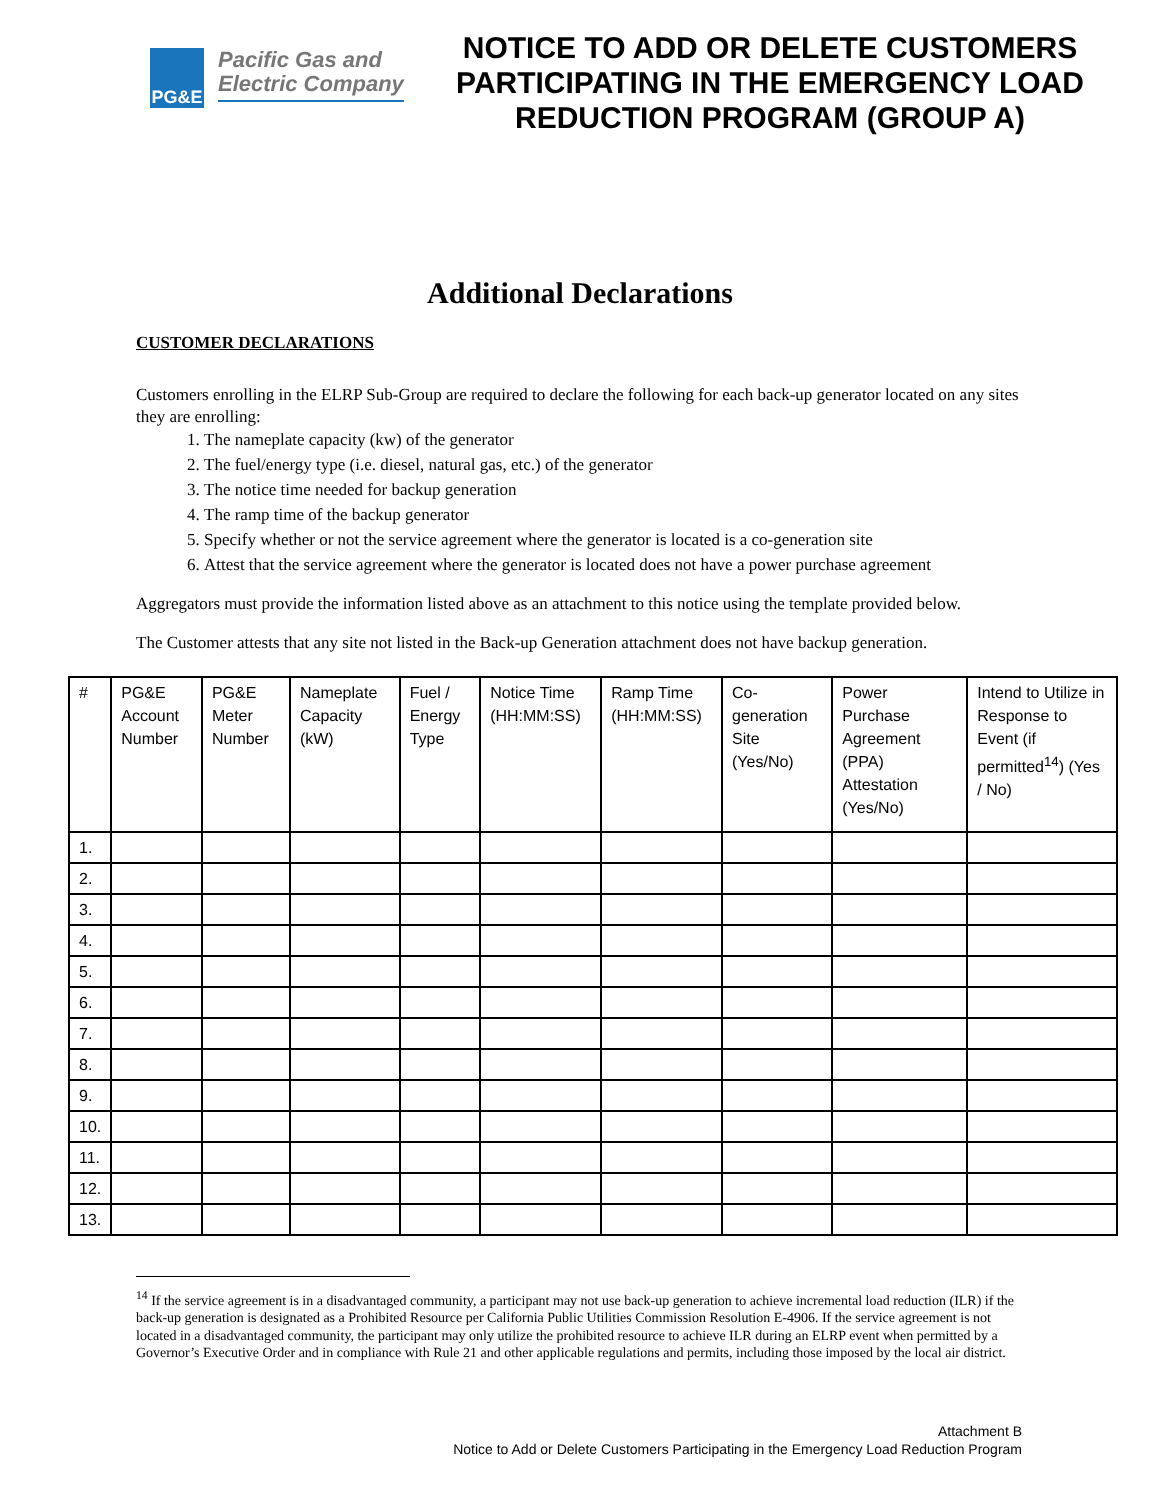PG&E
Pacific Gas and
Electric Company
NOTICE TO ADD OR DELETE CUSTOMERS PARTICIPATING IN THE EMERGENCY LOAD REDUCTION PROGRAM (GROUP A)
Additional Declarations
CUSTOMER DECLARATIONS
Customers enrolling in the ELRP Sub-Group are required to declare the following for each back-up generator located on any sites they are enrolling:
1. The nameplate capacity (kw) of the generator
2. The fuel/energy type (i.e. diesel, natural gas, etc.) of the generator
3. The notice time needed for backup generation
4. The ramp time of the backup generator
5. Specify whether or not the service agreement where the generator is located is a co-generation site
6. Attest that the service agreement where the generator is located does not have a power purchase agreement
Aggregators must provide the information listed above as an attachment to this notice using the template provided below.
The Customer attests that any site not listed in the Back-up Generation attachment does not have backup generation.
| # | PG&E Account Number | PG&E Meter Number | Nameplate Capacity (kW) | Fuel / Energy Type | Notice Time (HH:MM:SS) | Ramp Time (HH:MM:SS) | Co-generation Site (Yes/No) | Power Purchase Agreement (PPA) Attestation (Yes/No) | Intend to Utilize in Response to Event (if permitted<sup>14</sup>) (Yes / No) |
| --- | --- | --- | --- | --- | --- | --- | --- | --- | --- |
| 1. | | | | | | | | | |
| 2. | | | | | | | | | |
| 3. | | | | | | | | | |
| 4. | | | | | | | | | |
| 5. | | | | | | | | | |
| 6. | | | | | | | | | |
| 7. | | | | | | | | | |
| 8. | | | | | | | | | |
| 9. | | | | | | | | | |
| 10. | | | | | | | | | |
| 11. | | | | | | | | | |
| 12. | | | | | | | | | |
| 13. | | | | | | | | | |
<sup>14</sup> If the service agreement is in a disadvantaged community, a participant may not use back-up generation to achieve incremental load reduction (ILR) if the back-up generation is designated as a Prohibited Resource per California Public Utilities Commission Resolution E-4906. If the service agreement is not located in a disadvantaged community, the participant may only utilize the prohibited resource to achieve ILR during an ELRP event when permitted by a Governor’s Executive Order and in compliance with Rule 21 and other applicable regulations and permits, including those imposed by the local air district.
Attachment B
Notice to Add or Delete Customers Participating in the Emergency Load Reduction Program